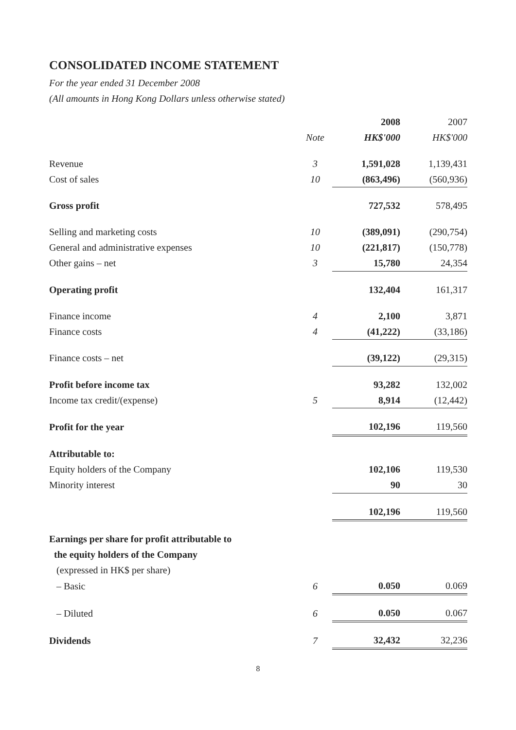CONSOLIDATED INCOME STATEMENT
For the year ended 31 December 2008
(All amounts in Hong Kong Dollars unless otherwise stated)
| | | 2008 | 2007 |
| --- | --- | --- | --- |
| | Note | HK$'000 | HK$'000 |
| Revenue | 3 | 1,591,028 | 1,139,431 |
| Cost of sales | 10 | (863,496) | (560,936) |
| Gross profit | | 727,532 | 578,495 |
| Selling and marketing costs | 10 | (389,091) | (290,754) |
| General and administrative expenses | 10 | (221,817) | (150,778) |
| Other gains – net | 3 | 15,780 | 24,354 |
| Operating profit | | 132,404 | 161,317 |
| Finance income | 4 | 2,100 | 3,871 |
| Finance costs | 4 | (41,222) | (33,186) |
| Finance costs – net | | (39,122) | (29,315) |
| Profit before income tax | | 93,282 | 132,002 |
| Income tax credit/(expense) | 5 | 8,914 | (12,442) |
| Profit for the year | | 102,196 | 119,560 |
| Attributable to: | | | |
| Equity holders of the Company | | 102,106 | 119,530 |
| Minority interest | | 90 | 30 |
| | | 102,196 | 119,560 |
| Earnings per share for profit attributable to | | | |
| the equity holders of the Company | | | |
| (expressed in HK$ per share) | | | |
| – Basic | 6 | 0.050 | 0.069 |
| – Diluted | 6 | 0.050 | 0.067 |
| Dividends | 7 | 32,432 | 32,236 |
8